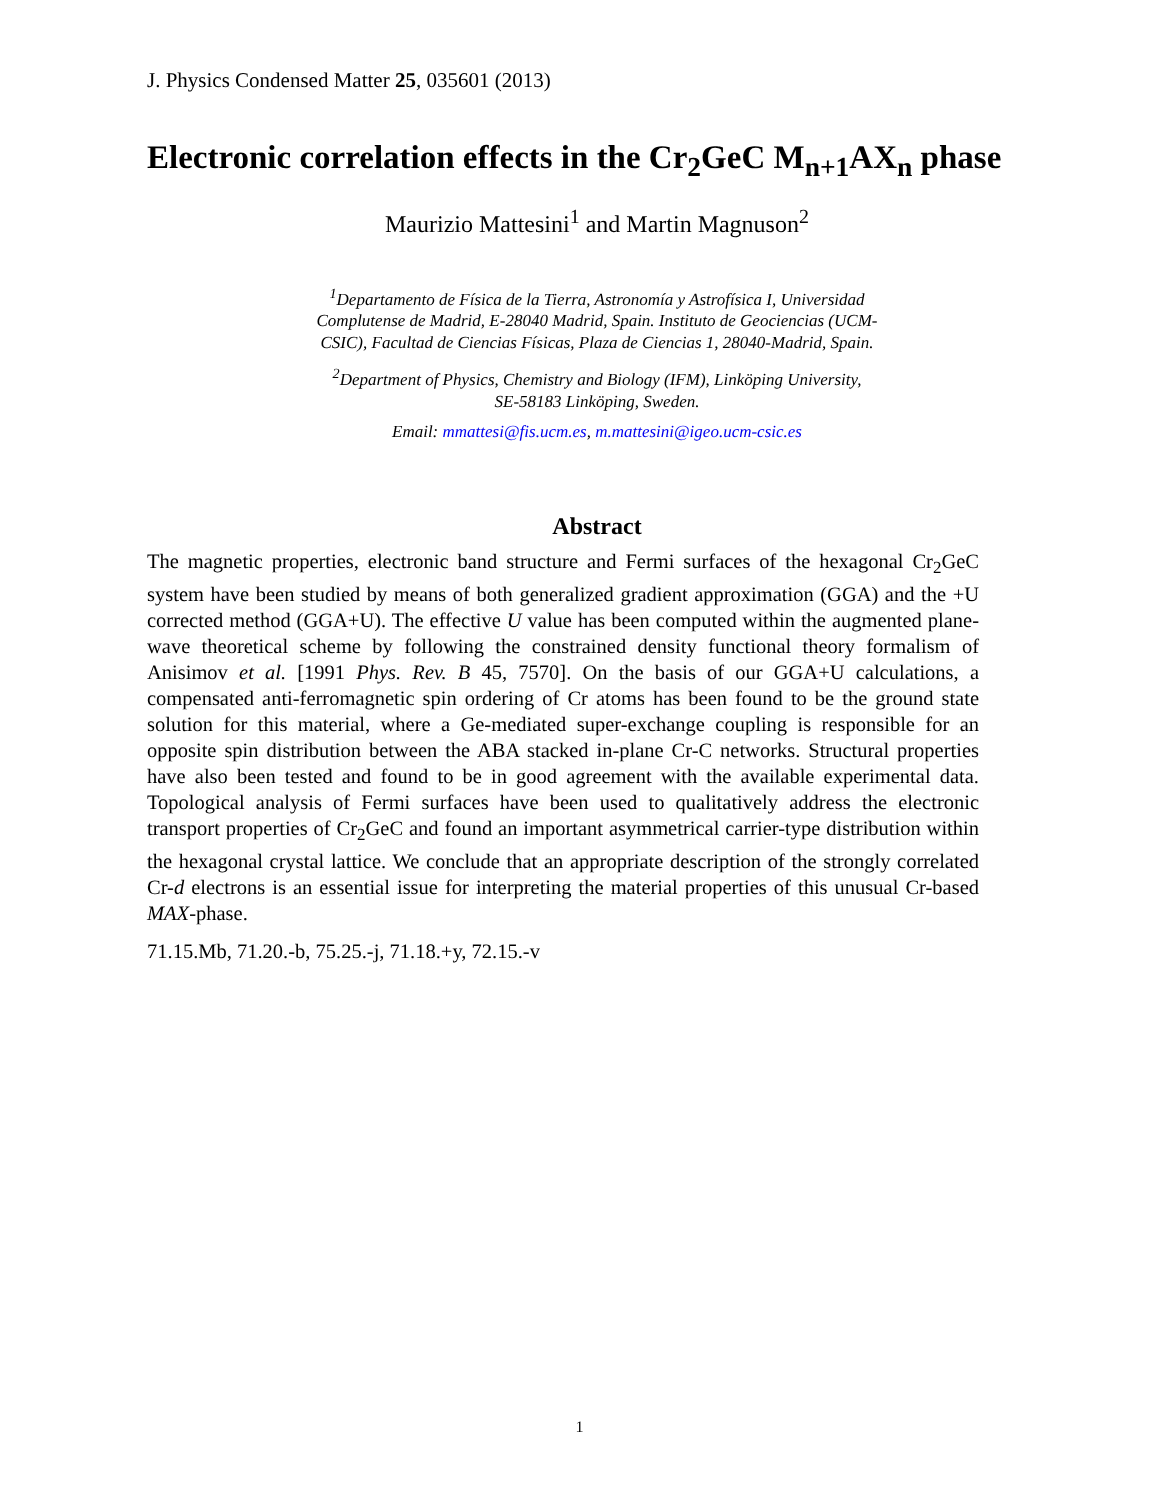J. Physics Condensed Matter 25, 035601 (2013)
Electronic correlation effects in the Cr<sub>2</sub>GeC M<sub>n+1</sub>AX<sub>n</sub> phase
Maurizio Mattesini<sup>1</sup> and Martin Magnuson<sup>2</sup>
<sup>1</sup> Departamento de Física de la Tierra, Astronomía y Astrofísica I, Universidad
Complutense de Madrid, E-28040 Madrid, Spain. Instituto de Geociencias (UCM-
CSIC), Facultad de Ciencias Físicas, Plaza de Ciencias 1, 28040-Madrid, Spain.
<sup>2</sup> Department of Physics, Chemistry and Biology (IFM), Linköping University,
SE-58183 Linköping, Sweden.
Email: mmattesi@fis.ucm.es, m.mattesini@igeo.ucm-csic.es
Abstract
The magnetic properties, electronic band structure and Fermi surfaces of the hexagonal Cr<sub>2</sub>GeC system have been studied by means of both generalized gradient approximation (GGA) and the +U corrected method (GGA+U). The effective U value has been computed within the augmented plane-wave theoretical scheme by following the constrained density functional theory formalism of Anisimov et al. [1991 Phys. Rev. B 45, 7570]. On the basis of our GGA+U calculations, a compensated anti-ferromagnetic spin ordering of Cr atoms has been found to be the ground state solution for this material, where a Ge-mediated super-exchange coupling is responsible for an opposite spin distribution between the ABA stacked in-plane Cr-C networks. Structural properties have also been tested and found to be in good agreement with the available experimental data. Topological analysis of Fermi surfaces have been used to qualitatively address the electronic transport properties of Cr<sub>2</sub>GeC and found an important asymmetrical carrier-type distribution within the hexagonal crystal lattice. We conclude that an appropriate description of the strongly correlated Cr-d electrons is an essential issue for interpreting the material properties of this unusual Cr-based MAX-phase.
71.15.Mb, 71.20.-b, 75.25.-j, 71.18.+y, 72.15.-v
1